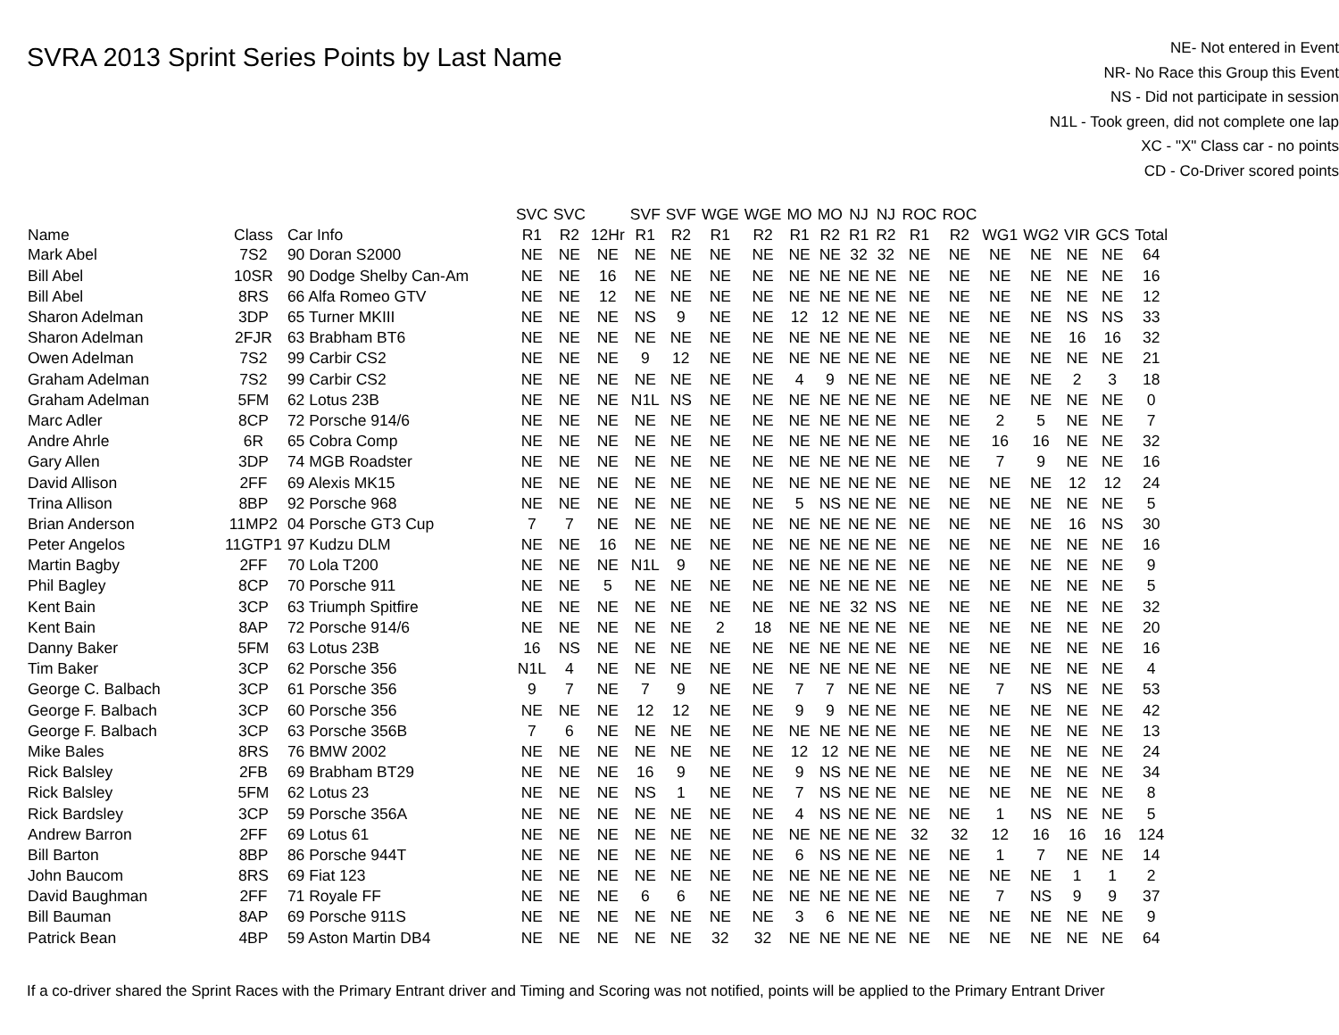SVRA 2013 Sprint Series Points by Last Name
NE- Not entered in Event
NR- No Race this Group this Event
NS - Did not participate in session
N1L - Took green, did not complete one lap
XC - "X" Class car - no points
CD - Co-Driver scored points
| | | | SVC | SVC | | SVF | SVF | WGE | WGE | MO | MO | NJ | NJ | ROC | ROC | | | | | |
| --- | --- | --- | --- | --- | --- | --- | --- | --- | --- | --- | --- | --- | --- | --- | --- | --- | --- | --- | --- | --- |
| Name | Class | Car Info | R1 | R2 | 12Hr | R1 | R2 | R1 | R2 | R1 | R2 | R1 | R2 | R1 | R2 | WG1 | WG2 | VIR | GCS | Total |
| Mark Abel | 7S2 | 90 Doran S2000 | NE | NE | NE | NE | NE | NE | NE | NE | NE | 32 | 32 | NE | NE | NE | NE | NE | NE | 64 |
| Bill Abel | 10SR | 90 Dodge Shelby Can-Am | NE | NE | 16 | NE | NE | NE | NE | NE | NE | NE | NE | NE | NE | NE | NE | NE | NE | 16 |
| Bill Abel | 8RS | 66 Alfa Romeo GTV | NE | NE | 12 | NE | NE | NE | NE | NE | NE | NE | NE | NE | NE | NE | NE | NE | NE | 12 |
| Sharon Adelman | 3DP | 65 Turner MKIII | NE | NE | NE | NS | 9 | NE | NE | 12 | 12 | NE | NE | NE | NE | NE | NE | NS | NS | 33 |
| Sharon Adelman | 2FJR | 63 Brabham BT6 | NE | NE | NE | NE | NE | NE | NE | NE | NE | NE | NE | NE | NE | NE | NE | 16 | 16 | 32 |
| Owen Adelman | 7S2 | 99 Carbir CS2 | NE | NE | NE | 9 | 12 | NE | NE | NE | NE | NE | NE | NE | NE | NE | NE | NE | NE | 21 |
| Graham Adelman | 7S2 | 99 Carbir CS2 | NE | NE | NE | NE | NE | NE | NE | 4 | 9 | NE | NE | NE | NE | NE | NE | 2 | 3 | 18 |
| Graham Adelman | 5FM | 62 Lotus 23B | NE | NE | NE | N1L | NS | NE | NE | NE | NE | NE | NE | NE | NE | NE | NE | NE | NE | 0 |
| Marc Adler | 8CP | 72 Porsche 914/6 | NE | NE | NE | NE | NE | NE | NE | NE | NE | NE | NE | NE | NE | 2 | 5 | NE | NE | 7 |
| Andre Ahrle | 6R | 65 Cobra Comp | NE | NE | NE | NE | NE | NE | NE | NE | NE | NE | NE | NE | NE | 16 | 16 | NE | NE | 32 |
| Gary Allen | 3DP | 74 MGB Roadster | NE | NE | NE | NE | NE | NE | NE | NE | NE | NE | NE | NE | NE | 7 | 9 | NE | NE | 16 |
| David Allison | 2FF | 69 Alexis MK15 | NE | NE | NE | NE | NE | NE | NE | NE | NE | NE | NE | NE | NE | NE | NE | 12 | 12 | 24 |
| Trina Allison | 8BP | 92 Porsche 968 | NE | NE | NE | NE | NE | NE | NE | 5 | NS | NE | NE | NE | NE | NE | NE | NE | NE | 5 |
| Brian Anderson | 11MP2 | 04 Porsche GT3 Cup | 7 | 7 | NE | NE | NE | NE | NE | NE | NE | NE | NE | NE | NE | NE | NE | 16 | NS | 30 |
| Peter Angelos | 11GTP1 | 97 Kudzu DLM | NE | NE | 16 | NE | NE | NE | NE | NE | NE | NE | NE | NE | NE | NE | NE | NE | NE | 16 |
| Martin Bagby | 2FF | 70 Lola T200 | NE | NE | NE | N1L | 9 | NE | NE | NE | NE | NE | NE | NE | NE | NE | NE | NE | NE | 9 |
| Phil Bagley | 8CP | 70 Porsche 911 | NE | NE | 5 | NE | NE | NE | NE | NE | NE | NE | NE | NE | NE | NE | NE | NE | NE | 5 |
| Kent Bain | 3CP | 63 Triumph Spitfire | NE | NE | NE | NE | NE | NE | NE | NE | NE | 32 | NS | NE | NE | NE | NE | NE | NE | 32 |
| Kent Bain | 8AP | 72 Porsche 914/6 | NE | NE | NE | NE | NE | 2 | 18 | NE | NE | NE | NE | NE | NE | NE | NE | NE | NE | 20 |
| Danny Baker | 5FM | 63 Lotus 23B | 16 | NS | NE | NE | NE | NE | NE | NE | NE | NE | NE | NE | NE | NE | NE | NE | NE | 16 |
| Tim Baker | 3CP | 62 Porsche 356 | N1L | 4 | NE | NE | NE | NE | NE | NE | NE | NE | NE | NE | NE | NE | NE | NE | NE | 4 |
| George C. Balbach | 3CP | 61 Porsche 356 | 9 | 7 | NE | 7 | 9 | NE | NE | 7 | 7 | NE | NE | NE | NE | 7 | NS | NE | NE | 53 |
| George F. Balbach | 3CP | 60 Porsche 356 | NE | NE | NE | 12 | 12 | NE | NE | 9 | 9 | NE | NE | NE | NE | NE | NE | NE | NE | 42 |
| George F. Balbach | 3CP | 63 Porsche 356B | 7 | 6 | NE | NE | NE | NE | NE | NE | NE | NE | NE | NE | NE | NE | NE | NE | NE | 13 |
| Mike Bales | 8RS | 76 BMW 2002 | NE | NE | NE | NE | NE | NE | NE | 12 | 12 | NE | NE | NE | NE | NE | NE | NE | NE | 24 |
| Rick Balsley | 2FB | 69 Brabham BT29 | NE | NE | NE | 16 | 9 | NE | NE | 9 | NS | NE | NE | NE | NE | NE | NE | NE | NE | 34 |
| Rick Balsley | 5FM | 62 Lotus 23 | NE | NE | NE | NS | 1 | NE | NE | 7 | NS | NE | NE | NE | NE | NE | NE | NE | NE | 8 |
| Rick Bardsley | 3CP | 59 Porsche 356A | NE | NE | NE | NE | NE | NE | NE | 4 | NS | NE | NE | NE | NE | 1 | NS | NE | NE | 5 |
| Andrew Barron | 2FF | 69 Lotus 61 | NE | NE | NE | NE | NE | NE | NE | NE | NE | NE | NE | 32 | 32 | 12 | 16 | 16 | 16 | 124 |
| Bill Barton | 8BP | 86 Porsche 944T | NE | NE | NE | NE | NE | NE | NE | 6 | NS | NE | NE | NE | NE | 1 | 7 | NE | NE | 14 |
| John Baucom | 8RS | 69 Fiat 123 | NE | NE | NE | NE | NE | NE | NE | NE | NE | NE | NE | NE | NE | NE | NE | 1 | 1 | 2 |
| David Baughman | 2FF | 71 Royale FF | NE | NE | NE | 6 | 6 | NE | NE | NE | NE | NE | NE | NE | NE | 7 | NS | 9 | 9 | 37 |
| Bill Bauman | 8AP | 69 Porsche 911S | NE | NE | NE | NE | NE | NE | NE | 3 | 6 | NE | NE | NE | NE | NE | NE | NE | NE | 9 |
| Patrick Bean | 4BP | 59 Aston Martin DB4 | NE | NE | NE | NE | NE | 32 | 32 | NE | NE | NE | NE | NE | NE | NE | NE | NE | NE | 64 |
If a co-driver shared the Sprint Races with the Primary Entrant driver and Timing and Scoring was not notified, points will be applied to the Primary Entrant Driver